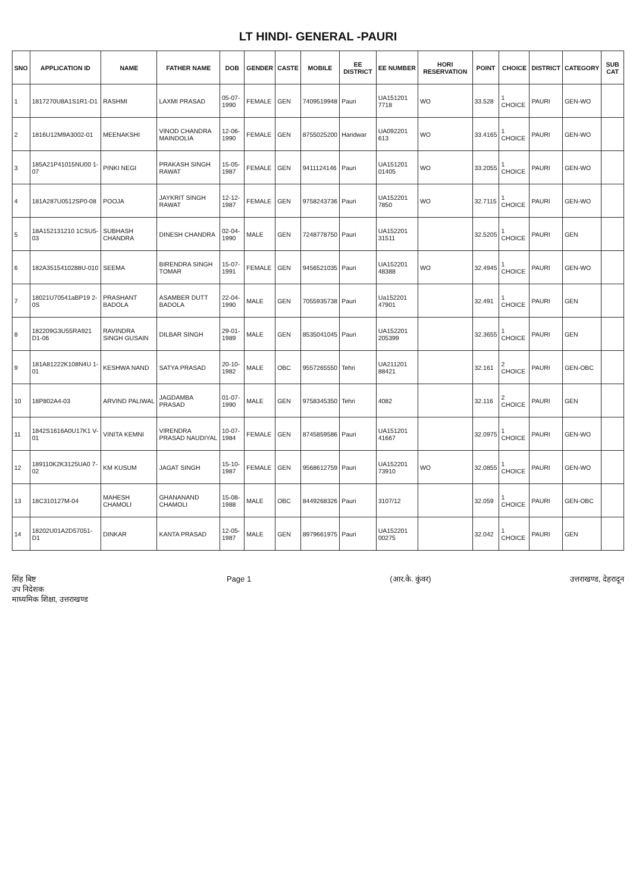LT HINDI- GENERAL -PAURI
| SNO | APPLICATION ID | NAME | FATHER NAME | DOB | GENDER | CASTE | MOBILE | EE DISTRICT | EE NUMBER | HORI RESERVATION | POINT | CHOICE | DISTRICT | CATEGORY | SUB CAT |
| --- | --- | --- | --- | --- | --- | --- | --- | --- | --- | --- | --- | --- | --- | --- | --- |
| 1 | 1817270U8A1S1R1-D1 | RASHMI | LAXMI PRASAD | 05-07-1990 | FEMALE | GEN | 7409519948 | Pauri | UA151201 7718 | WO | 33.528 | 1 CHOICE | PAURI | GEN-WO | |
| 2 | 1816U12M9A3002-01 | MEENAKSHI | VINOD CHANDRA MAINDOLIA | 12-06-1990 | FEMALE | GEN | 8755025200 | Haridwar | UA092201 613 | WO | 33.4165 | 1 CHOICE | PAURI | GEN-WO | |
| 3 | 185A21P41015NU00 1-07 | PINKI NEGI | PRAKASH SINGH RAWAT | 15-05-1987 | FEMALE | GEN | 9411124146 | Pauri | UA151201 01405 | WO | 33.2055 | 1 CHOICE | PAURI | GEN-WO | |
| 4 | 181A287U0512SP0-08 | POOJA | JAYKRIT SINGH RAWAT | 12-12-1987 | FEMALE | GEN | 9758243736 | Pauri | UA152201 7850 | WO | 32.7115 | 1 CHOICE | PAURI | GEN-WO | |
| 5 | 18A152131210 1CSU5-03 | SUBHASH CHANDRA | DINESH CHANDRA | 02-04-1990 | MALE | GEN | 7248778750 | Pauri | UA152201 31511 | | 32.5205 | 1 CHOICE | PAURI | GEN | |
| 6 | 182A3515410288U-010 | SEEMA | BIRENDRA SINGH TOMAR | 15-07-1991 | FEMALE | GEN | 9456521035 | Pauri | UA152201 48388 | WO | 32.4945 | 1 CHOICE | PAURI | GEN-WO | |
| 7 | 18021U70541aBP19 2-0S | PRASHANT BADOLA | ASAMBER DUTT BADOLA | 22-04-1990 | MALE | GEN | 7055935738 | Pauri | Ua152201 47901 | | 32.491 | 1 CHOICE | PAURI | GEN | |
| 8 | 182209G3U55RA921 D1-06 | RAVINDRA SINGH GUSAIN | DILBAR SINGH | 29-01-1989 | MALE | GEN | 8535041045 | Pauri | UA152201 205399 | | 32.3655 | 1 CHOICE | PAURI | GEN | |
| 9 | 181A81222K108N4U 1-01 | KESHWA NAND | SATYA PRASAD | 20-10-1982 | MALE | OBC | 9557265550 | Tehri | UA211201 88421 | | 32.161 | 2 CHOICE | PAURI | GEN-OBC | |
| 10 | 18P802A4-03 | ARVIND PALIWAL | JAGDAMBA PRASAD | 01-07-1990 | MALE | GEN | 9758345350 | Tehri | 4082 | | 32.116 | 2 CHOICE | PAURI | GEN | |
| 11 | 1842S1616A0U17K1 V-01 | VINITA KEMNI | VIRENDRA PRASAD NAUDIYAL | 10-07-1984 | FEMALE | GEN | 8745859586 | Pauri | UA151201 41667 | | 32.0975 | 1 CHOICE | PAURI | GEN-WO | |
| 12 | 189110K2K3125UA0 7-02 | KM KUSUM | JAGAT SINGH | 15-10-1987 | FEMALE | GEN | 9568612759 | Pauri | UA152201 73910 | WO | 32.0855 | 1 CHOICE | PAURI | GEN-WO | |
| 13 | 18C310127M-04 | MAHESH CHAMOLI | GHANANAND CHAMOLI | 15-08-1988 | MALE | OBC | 8449268326 | Pauri | 3107/12 | | 32.059 | 1 CHOICE | PAURI | GEN-OBC | |
| 14 | 18202U01A2D57051-D1 | DINKAR | KANTA PRASAD | 12-05-1987 | MALE | GEN | 8979661975 | Pauri | UA152201 00275 | | 32.042 | 1 CHOICE | PAURI | GEN | |
सिंह बिष्ट
उप निदेशक
माध्यमिक शिक्षा, उत्तराखण्ड
Page 1 (आर.के. कुंवर) उत्तराखण्ड, देहरादून